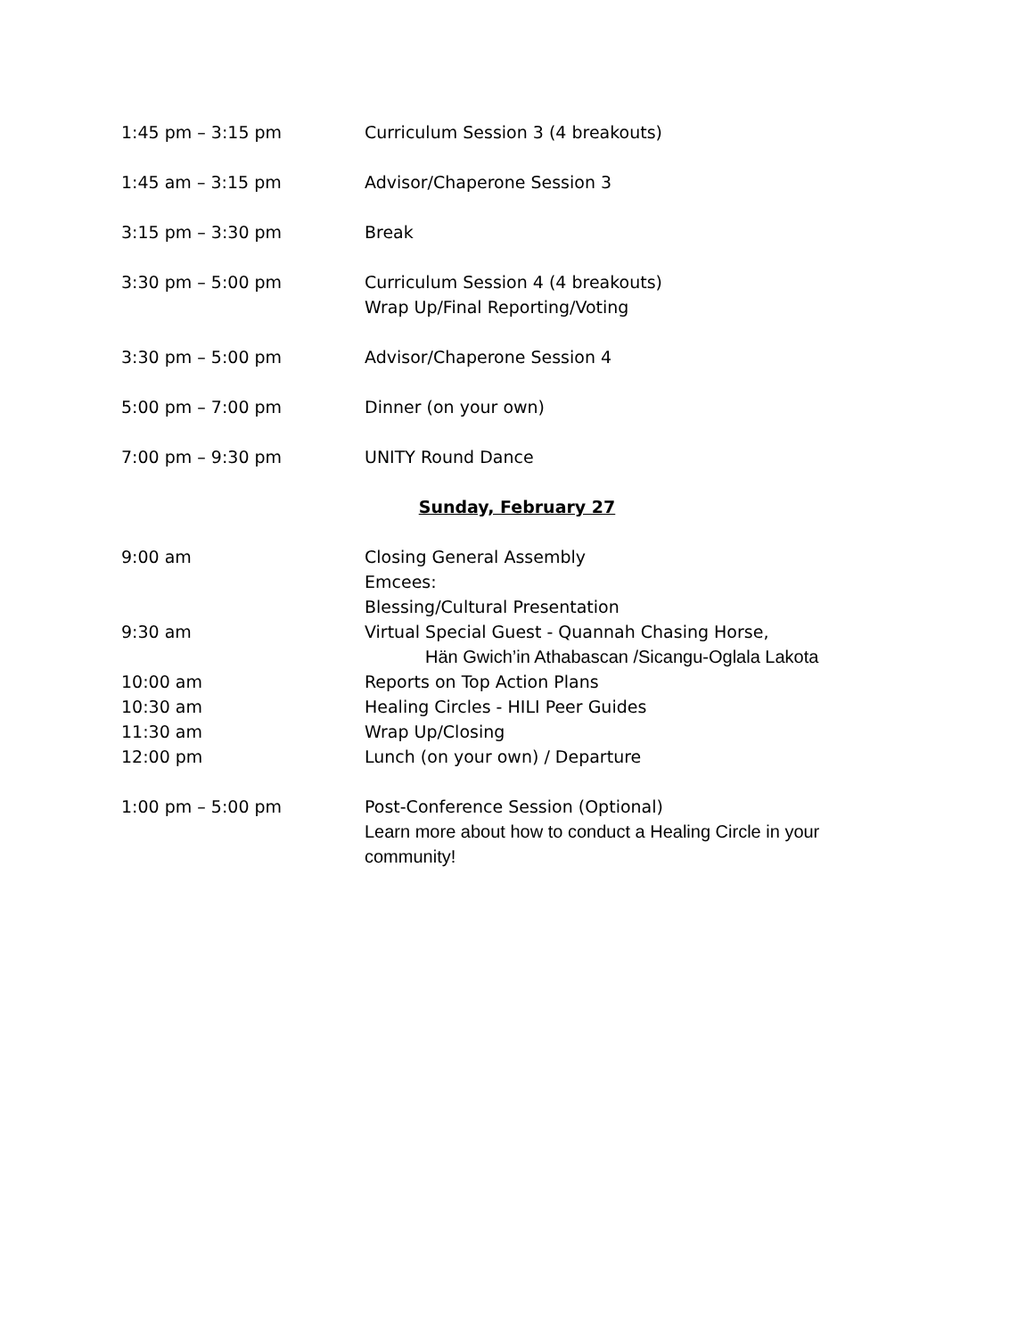1:45 pm – 3:15 pm Curriculum Session 3 (4 breakouts)
1:45 am – 3:15 pm Advisor/Chaperone Session 3
3:15 pm – 3:30 pm Break
3:30 pm – 5:00 pm Curriculum Session 4 (4 breakouts)
Wrap Up/Final Reporting/Voting
3:30 pm – 5:00 pm Advisor/Chaperone Session 4
5:00 pm – 7:00 pm Dinner (on your own)
7:00 pm – 9:30 pm UNITY Round Dance
Sunday, February 27
9:00 am Closing General Assembly
Emcees:
Blessing/Cultural Presentation
9:30 am Virtual Special Guest - Quannah Chasing Horse,
Hän Gwich’in Athabascan /Sicangu-Oglala Lakota
10:00 am Reports on Top Action Plans
10:30 am Healing Circles - HILI Peer Guides
11:30 am Wrap Up/Closing
12:00 pm Lunch (on your own) / Departure
1:00 pm – 5:00 pm Post-Conference Session (Optional)
Learn more about how to conduct a Healing Circle in your
community!